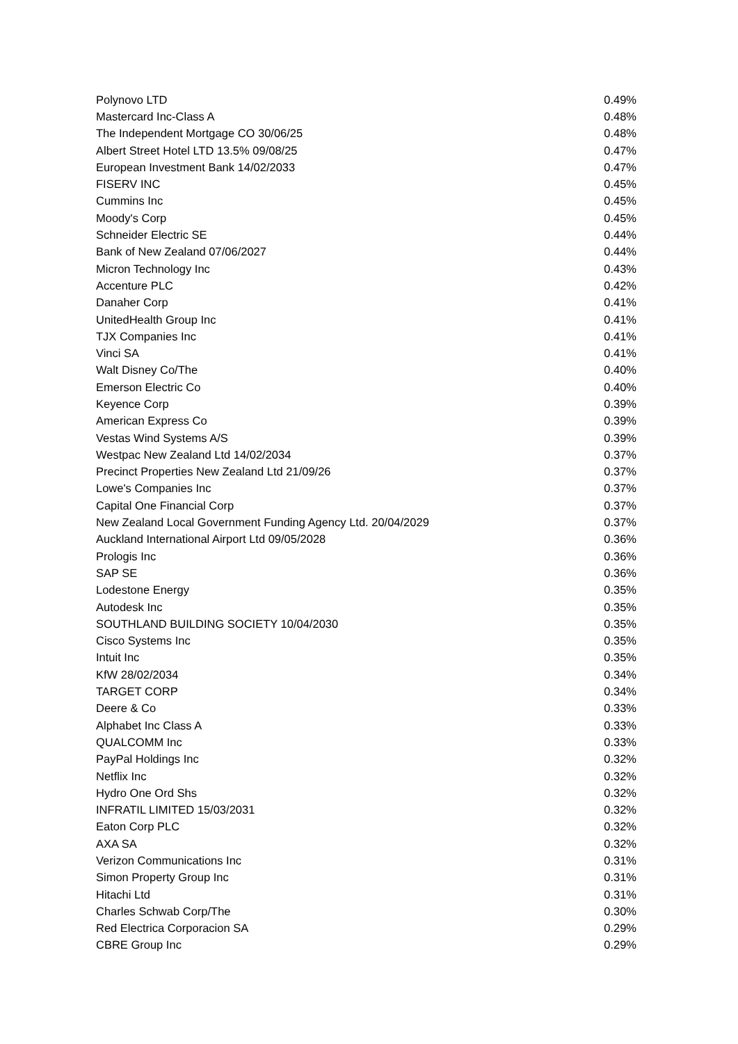| Polynovo LTD | 0.49% |
| Mastercard Inc-Class A | 0.48% |
| The Independent Mortgage CO 30/06/25 | 0.48% |
| Albert Street Hotel LTD 13.5% 09/08/25 | 0.47% |
| European Investment Bank 14/02/2033 | 0.47% |
| FISERV INC | 0.45% |
| Cummins Inc | 0.45% |
| Moody's Corp | 0.45% |
| Schneider Electric SE | 0.44% |
| Bank of New Zealand 07/06/2027 | 0.44% |
| Micron Technology Inc | 0.43% |
| Accenture PLC | 0.42% |
| Danaher Corp | 0.41% |
| UnitedHealth Group Inc | 0.41% |
| TJX Companies Inc | 0.41% |
| Vinci SA | 0.41% |
| Walt Disney Co/The | 0.40% |
| Emerson Electric Co | 0.40% |
| Keyence Corp | 0.39% |
| American Express Co | 0.39% |
| Vestas Wind Systems A/S | 0.39% |
| Westpac New Zealand Ltd 14/02/2034 | 0.37% |
| Precinct Properties New Zealand Ltd 21/09/26 | 0.37% |
| Lowe's Companies Inc | 0.37% |
| Capital One Financial Corp | 0.37% |
| New Zealand Local Government Funding Agency Ltd. 20/04/2029 | 0.37% |
| Auckland International Airport Ltd 09/05/2028 | 0.36% |
| Prologis Inc | 0.36% |
| SAP SE | 0.36% |
| Lodestone Energy | 0.35% |
| Autodesk Inc | 0.35% |
| SOUTHLAND BUILDING SOCIETY 10/04/2030 | 0.35% |
| Cisco Systems Inc | 0.35% |
| Intuit Inc | 0.35% |
| KfW 28/02/2034 | 0.34% |
| TARGET CORP | 0.34% |
| Deere & Co | 0.33% |
| Alphabet Inc Class A | 0.33% |
| QUALCOMM Inc | 0.33% |
| PayPal Holdings Inc | 0.32% |
| Netflix Inc | 0.32% |
| Hydro One Ord Shs | 0.32% |
| INFRATIL LIMITED 15/03/2031 | 0.32% |
| Eaton Corp PLC | 0.32% |
| AXA SA | 0.32% |
| Verizon Communications Inc | 0.31% |
| Simon Property Group Inc | 0.31% |
| Hitachi Ltd | 0.31% |
| Charles Schwab Corp/The | 0.30% |
| Red Electrica Corporacion SA | 0.29% |
| CBRE Group Inc | 0.29% |